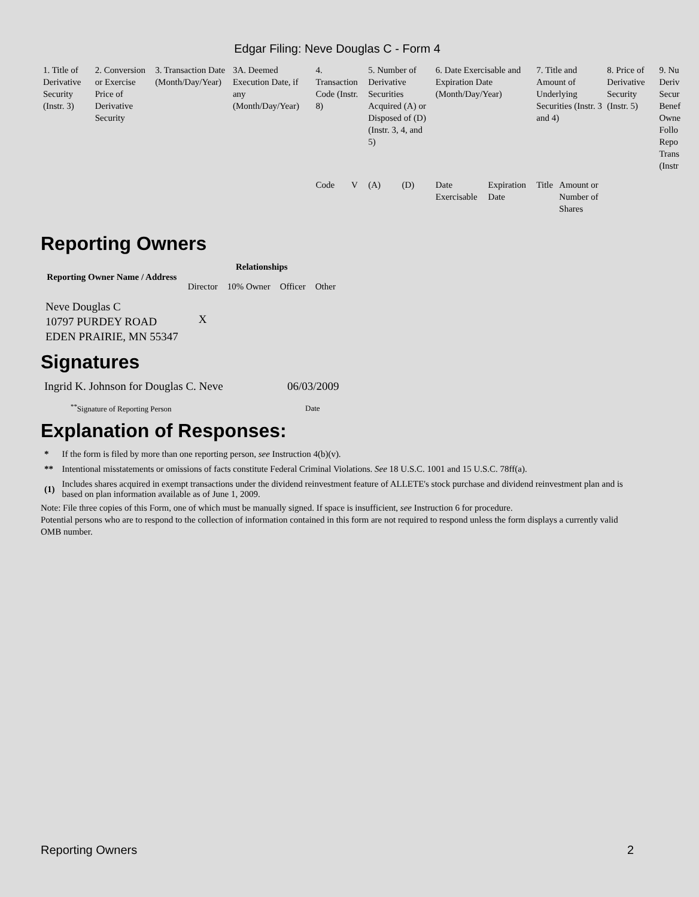Edgar Filing: Neve Douglas C - Form 4
| 1. Title of Derivative Security (Instr. 3) | 2. Conversion or Exercise Price of Derivative Security | 3. Transaction Date (Month/Day/Year) | 3A. Deemed Execution Date, if any (Month/Day/Year) | 4. Transaction Code (Instr. 8) | | 5. Number of Derivative Securities Acquired (A) or Disposed of (D) (Instr. 3, 4, and 5) | | 6. Date Exercisable and Expiration Date (Month/Day/Year) | | 7. Title and Amount of Underlying Securities (Instr. 3 and 4) | | 8. Price of Derivative Security (Instr. 5) | 9. Nu Deriv Secur Benef Owne Follo Repo Trans (Instr |
| | | | | Code | V | (A) | (D) | Date Exercisable | Expiration Date | Title | Amount or Number of Shares | | |
Reporting Owners
| Reporting Owner Name / Address | Relationships | | | |
| --- | --- | --- | --- | --- |
| | Director | 10% Owner | Officer | Other |
| Neve Douglas C 10797 PURDEY ROAD EDEN PRAIRIE, MN 55347 | X | | | |
Signatures
| Ingrid K. Johnson for Douglas C. Neve | 06/03/2009 |
| <sup>**</sup> Signature of Reporting Person | Date |
Explanation of Responses:
| * | If the form is filed by more than one reporting person, see Instruction 4(b)(v). |
| ** | Intentional misstatements or omissions of facts constitute Federal Criminal Violations. See 18 U.S.C. 1001 and 15 U.S.C. 78ff(a). |
| (1) | Includes shares acquired in exempt transactions under the dividend reinvestment feature of ALLETE's stock purchase and dividend reinvestment plan and is based on plan information available as of June 1, 2009. |
Note: File three copies of this Form, one of which must be manually signed. If space is insufficient, see Instruction 6 for procedure.
Potential persons who are to respond to the collection of information contained in this form are not required to respond unless the form displays a currently valid OMB number.
Reporting Owners 2